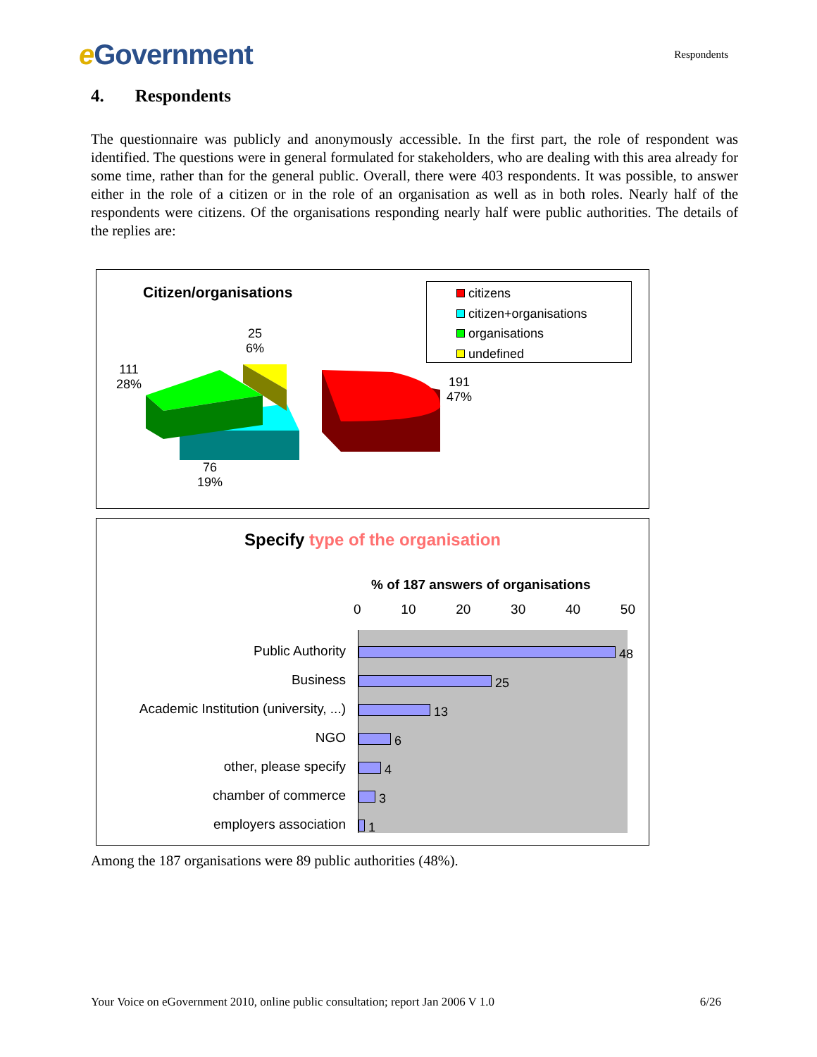e Government
Respondents
4. Respondents
The questionnaire was publicly and anonymously accessible. In the first part, the role of respondent was identified. The questions were in general formulated for stakeholders, who are dealing with this area already for some time, rather than for the general public. Overall, there were 403 respondents. It was possible, to answer either in the role of a citizen or in the role of an organisation as well as in both roles. Nearly half of the respondents were citizens. Of the organisations responding nearly half were public authorities. The details of the replies are:
Citizen/organisations
citizens
citizen+organisations
organisations
undefined
25
6%
111
28%
191
47%
76
19%
Specify type of the organisation
% of 187 answers of organisations
0 10 20 30 40 50
Public Authority
Business
Academic Institution (university, ...)
NGO
other, please specify
chamber of commerce
employers association
48
25
13
6
4
3
1
Among the 187 organisations were 89 public authorities (48%).
Your Voice on eGovernment 2010, online public consultation; report Jan 2006 V 1.0 6/26